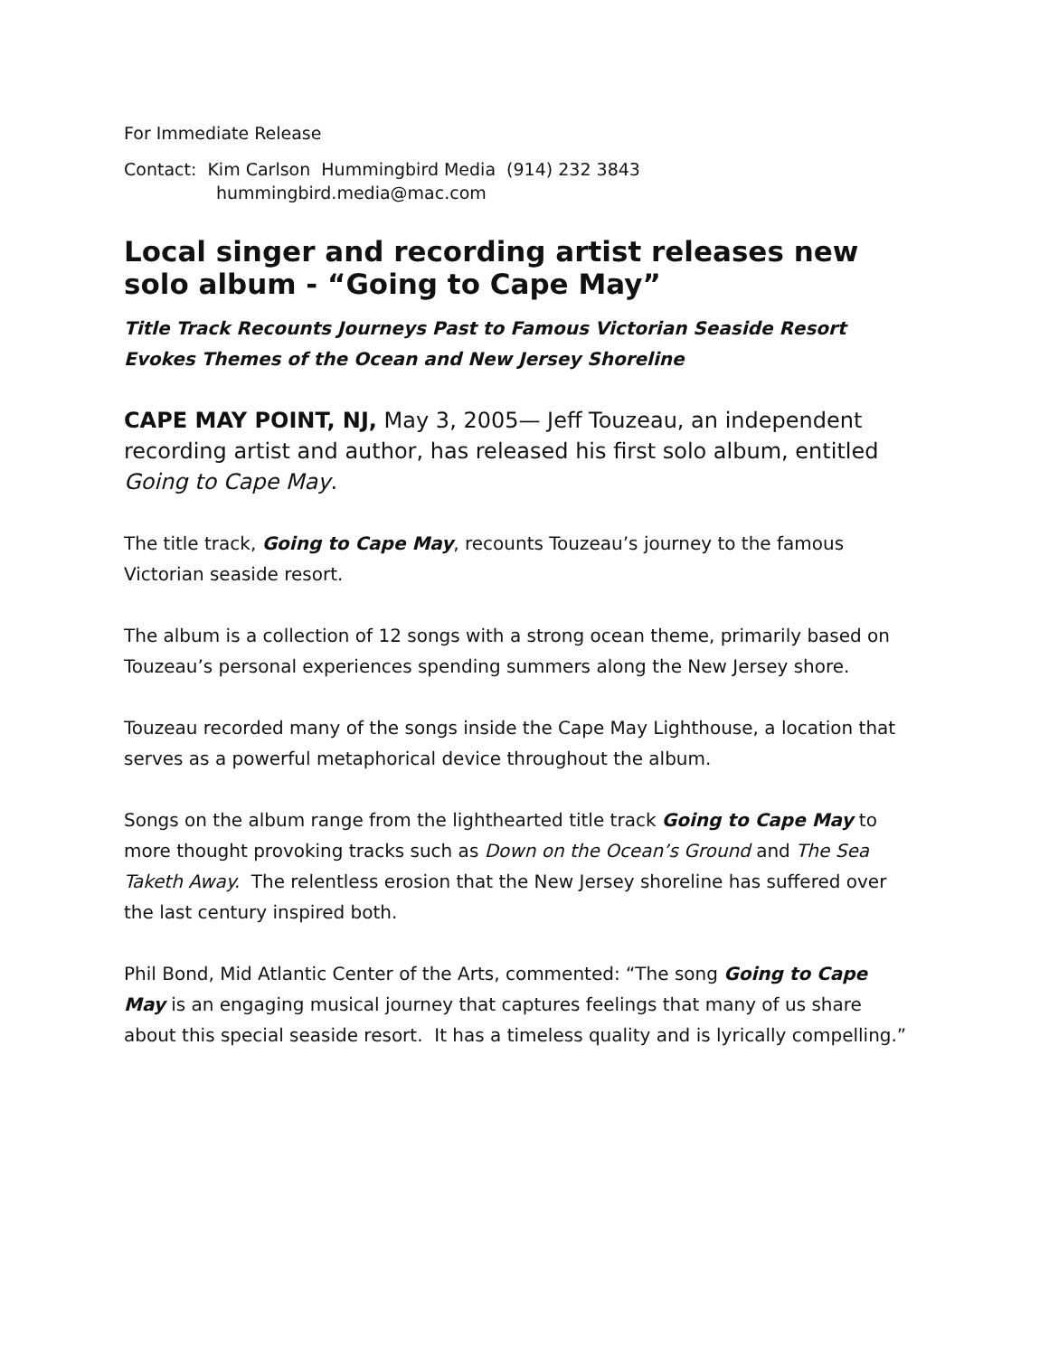For Immediate Release
Contact: Kim Carlson Hummingbird Media (914) 232 3843
hummingbird.media@mac.com
Local singer and recording artist releases new solo album - “Going to Cape May”
Title Track Recounts Journeys Past to Famous Victorian Seaside Resort
Evokes Themes of the Ocean and New Jersey Shoreline
CAPE MAY POINT, NJ, May 3, 2005— Jeff Touzeau, an independent recording artist and author, has released his first solo album, entitled Going to Cape May.
The title track, Going to Cape May, recounts Touzeau’s journey to the famous Victorian seaside resort.
The album is a collection of 12 songs with a strong ocean theme, primarily based on Touzeau’s personal experiences spending summers along the New Jersey shore.
Touzeau recorded many of the songs inside the Cape May Lighthouse, a location that serves as a powerful metaphorical device throughout the album.
Songs on the album range from the lighthearted title track Going to Cape May to more thought provoking tracks such as Down on the Ocean’s Ground and The Sea Taketh Away. The relentless erosion that the New Jersey shoreline has suffered over the last century inspired both.
Phil Bond, Mid Atlantic Center of the Arts, commented: “The song Going to Cape May is an engaging musical journey that captures feelings that many of us share about this special seaside resort. It has a timeless quality and is lyrically compelling.”